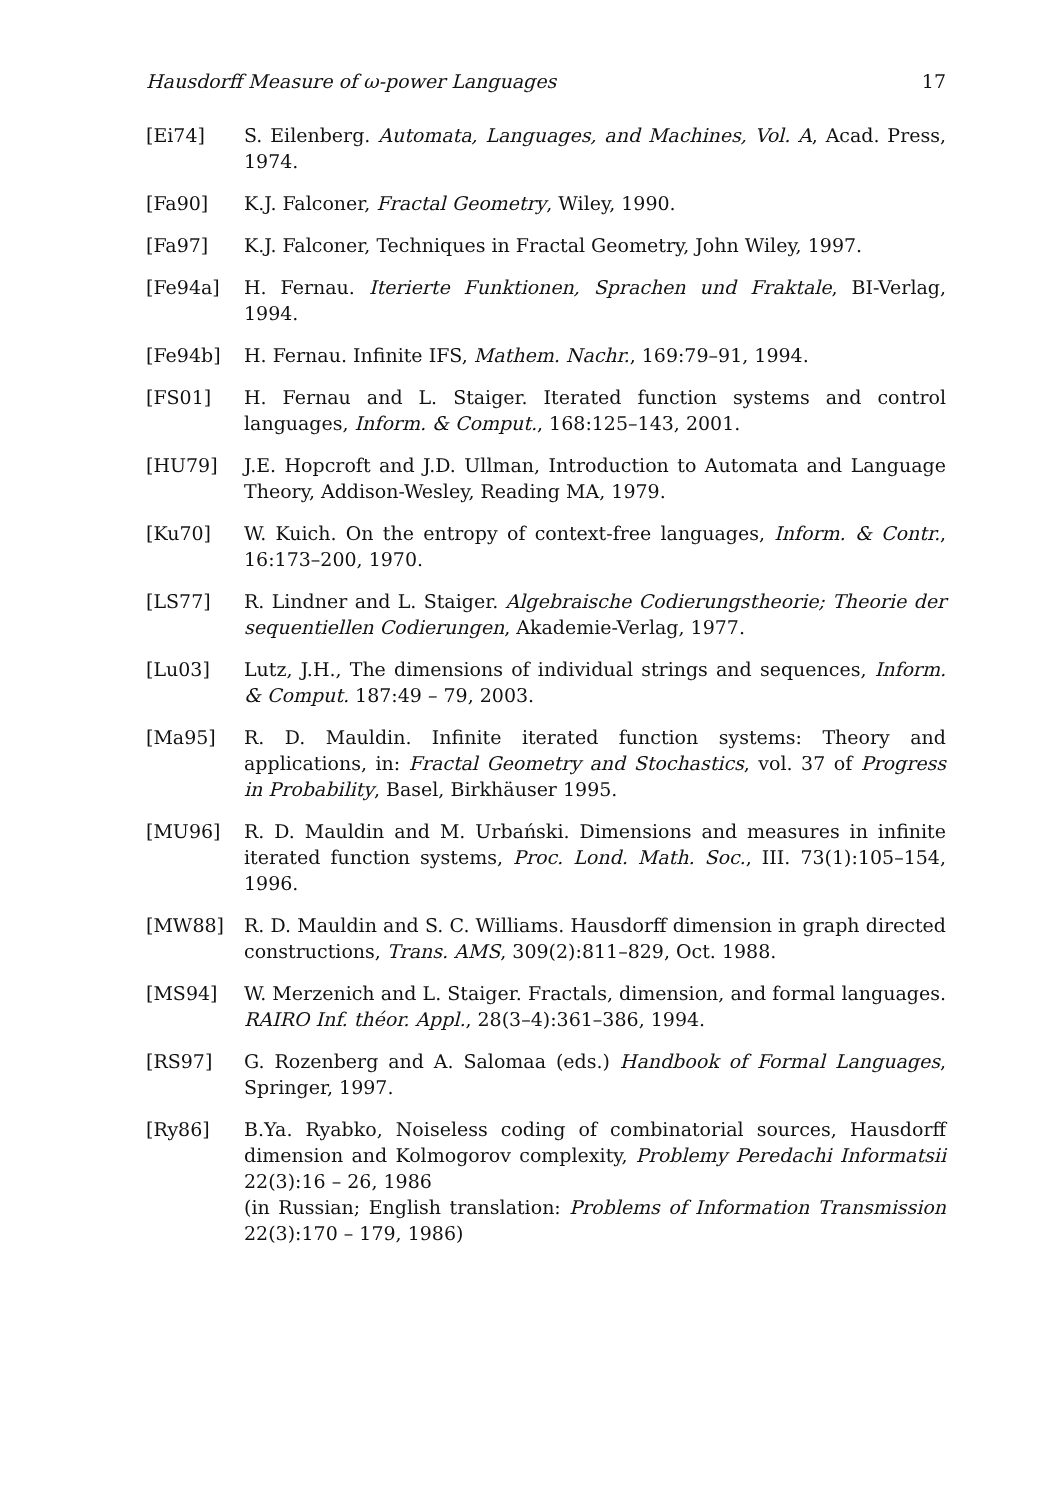Hausdorff Measure of ω-power Languages 17
[Ei74] S. Eilenberg. Automata, Languages, and Machines, Vol. A, Acad. Press, 1974.
[Fa90] K.J. Falconer, Fractal Geometry, Wiley, 1990.
[Fa97] K.J. Falconer, Techniques in Fractal Geometry, John Wiley, 1997.
[Fe94a] H. Fernau. Iterierte Funktionen, Sprachen und Fraktale, BI-Verlag, 1994.
[Fe94b] H. Fernau. Infinite IFS, Mathem. Nachr., 169:79–91, 1994.
[FS01] H. Fernau and L. Staiger. Iterated function systems and control languages, Inform. & Comput., 168:125–143, 2001.
[HU79] J.E. Hopcroft and J.D. Ullman, Introduction to Automata and Language Theory, Addison-Wesley, Reading MA, 1979.
[Ku70] W. Kuich. On the entropy of context-free languages, Inform. & Contr., 16:173–200, 1970.
[LS77] R. Lindner and L. Staiger. Algebraische Codierungstheorie; Theorie der sequentiellen Codierungen, Akademie-Verlag, 1977.
[Lu03] Lutz, J.H., The dimensions of individual strings and sequences, Inform. & Comput. 187:49 – 79, 2003.
[Ma95] R. D. Mauldin. Infinite iterated function systems: Theory and applications, in: Fractal Geometry and Stochastics, vol. 37 of Progress in Probability, Basel, Birkhäuser 1995.
[MU96] R. D. Mauldin and M. Urbański. Dimensions and measures in infinite iterated function systems, Proc. Lond. Math. Soc., III. 73(1):105–154, 1996.
[MW88] R. D. Mauldin and S. C. Williams. Hausdorff dimension in graph directed constructions, Trans. AMS, 309(2):811–829, Oct. 1988.
[MS94] W. Merzenich and L. Staiger. Fractals, dimension, and formal languages. RAIRO Inf. théor. Appl., 28(3–4):361–386, 1994.
[RS97] G. Rozenberg and A. Salomaa (eds.) Handbook of Formal Languages, Springer, 1997.
[Ry86] B.Ya. Ryabko, Noiseless coding of combinatorial sources, Hausdorff dimension and Kolmogorov complexity, Problemy Peredachi Informatsii 22(3):16 – 26, 1986
(in Russian; English translation: Problems of Information Transmission 22(3):170 – 179, 1986)